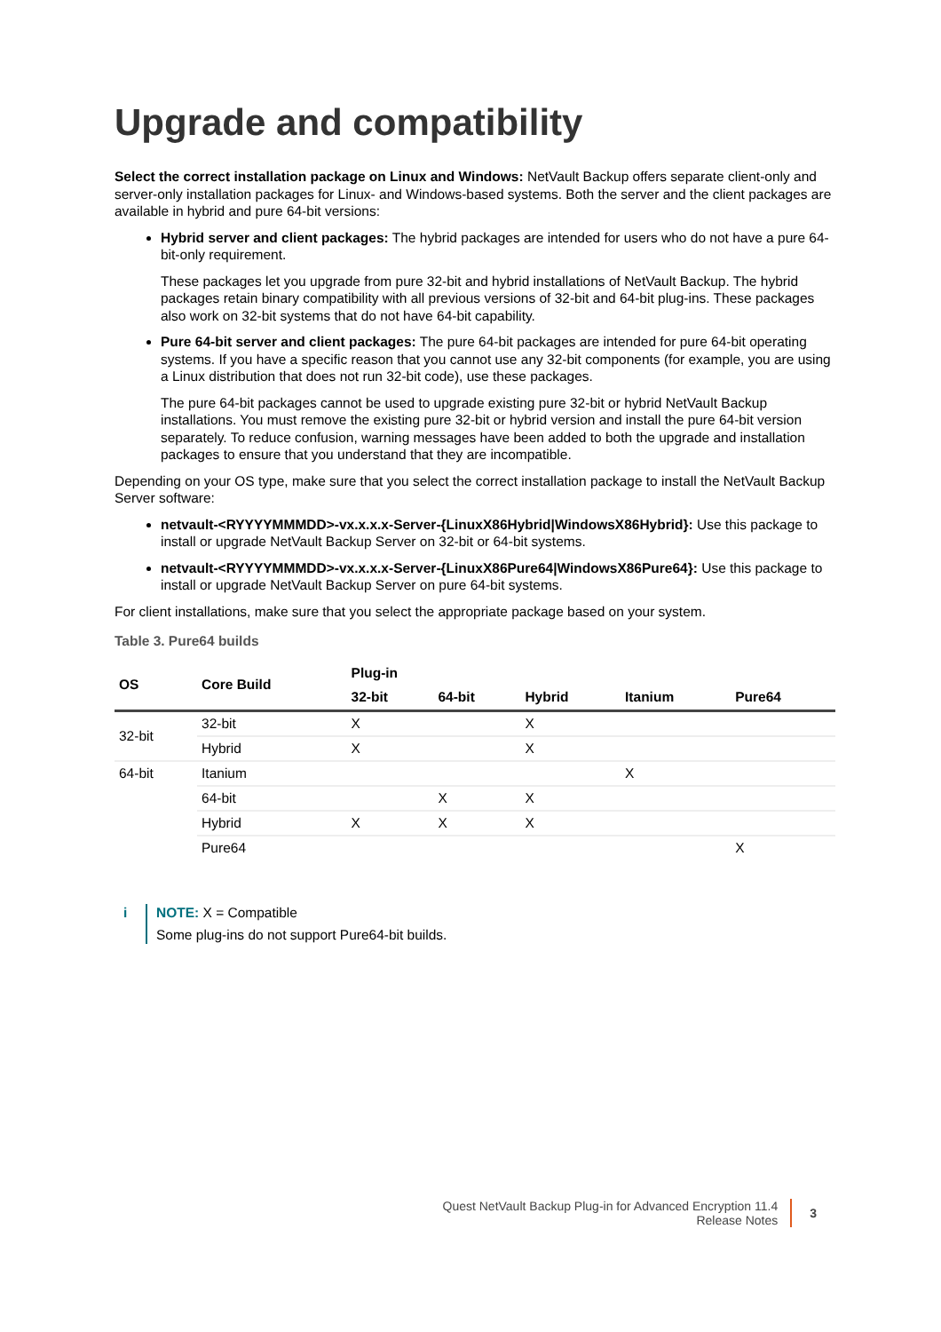Upgrade and compatibility
Select the correct installation package on Linux and Windows: NetVault Backup offers separate client-only and server-only installation packages for Linux- and Windows-based systems. Both the server and the client packages are available in hybrid and pure 64-bit versions:
Hybrid server and client packages: The hybrid packages are intended for users who do not have a pure 64-bit-only requirement.
These packages let you upgrade from pure 32-bit and hybrid installations of NetVault Backup. The hybrid packages retain binary compatibility with all previous versions of 32-bit and 64-bit plug-ins. These packages also work on 32-bit systems that do not have 64-bit capability.
Pure 64-bit server and client packages: The pure 64-bit packages are intended for pure 64-bit operating systems. If you have a specific reason that you cannot use any 32-bit components (for example, you are using a Linux distribution that does not run 32-bit code), use these packages.
The pure 64-bit packages cannot be used to upgrade existing pure 32-bit or hybrid NetVault Backup installations. You must remove the existing pure 32-bit or hybrid version and install the pure 64-bit version separately. To reduce confusion, warning messages have been added to both the upgrade and installation packages to ensure that you understand that they are incompatible.
Depending on your OS type, make sure that you select the correct installation package to install the NetVault Backup Server software:
netvault-<RYYYYMMMDD>-vx.x.x.x-Server-{LinuxX86Hybrid|WindowsX86Hybrid}: Use this package to install or upgrade NetVault Backup Server on 32-bit or 64-bit systems.
netvault-<RYYYYMMMDD>-vx.x.x.x-Server-{LinuxX86Pure64|WindowsX86Pure64}: Use this package to install or upgrade NetVault Backup Server on pure 64-bit systems.
For client installations, make sure that you select the appropriate package based on your system.
Table 3. Pure64 builds
| OS | Core Build | Plug-in | | | | |
| --- | --- | --- | --- | --- | --- | --- |
| | | 32-bit | 64-bit | Hybrid | Itanium | Pure64 |
| 32-bit | 32-bit | X | | X | | |
| | Hybrid | X | | X | | |
| 64-bit | Itanium | | | | X | |
| | 64-bit | | X | X | | |
| | Hybrid | X | X | X | | |
| | Pure64 | | | | | X |
i NOTE: X = Compatible
Some plug-ins do not support Pure64-bit builds.
Quest NetVault Backup Plug-in for Advanced Encryption 11.4
Release Notes
3